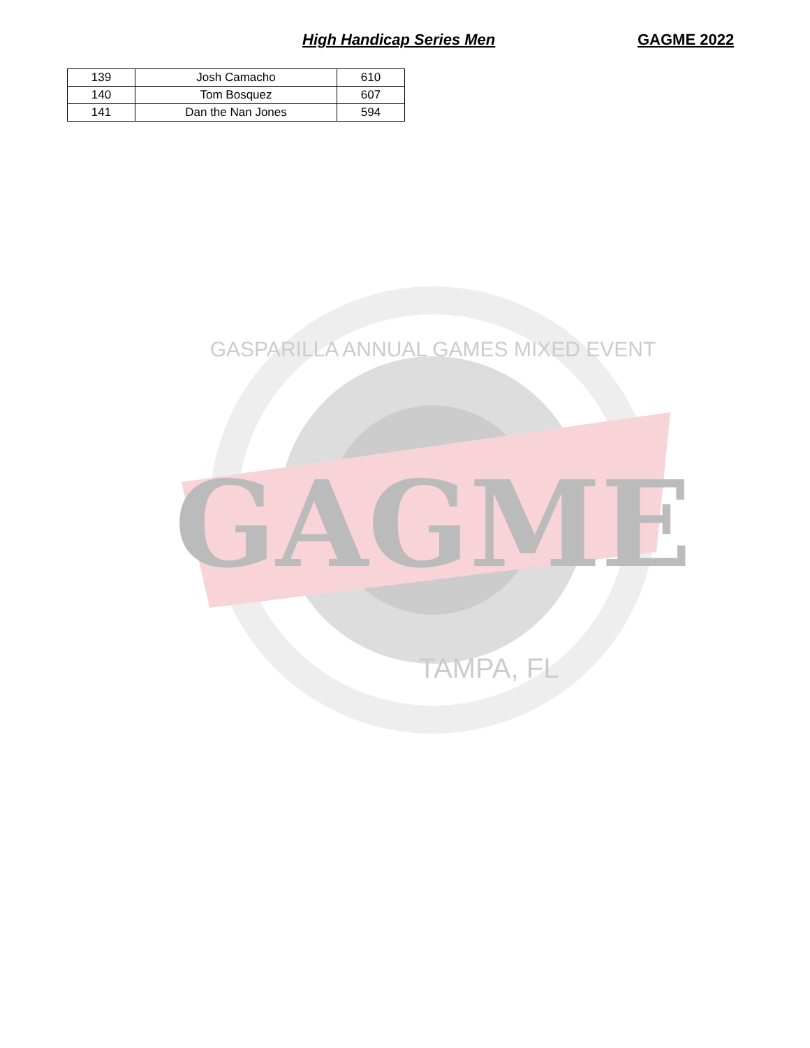High Handicap Series Men GAGME 2022
| 139 | Josh Camacho | 610 |
| 140 | Tom Bosquez | 607 |
| 141 | Dan the Nan Jones | 594 |
GAGME
GASPARILLA ANNUAL GAMES MIXED EVENT
TAMPA, FL